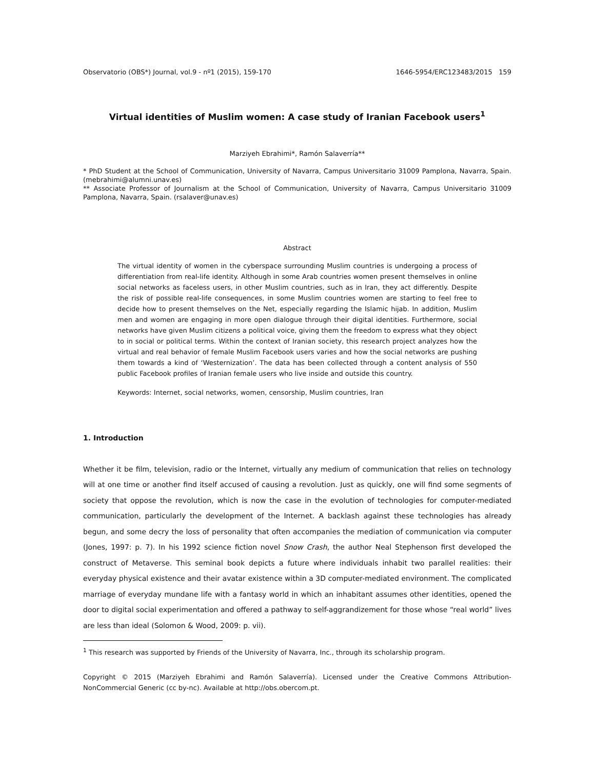Observatorio (OBS*) Journal, vol.9 - nº1 (2015), 159-170 1646-5954/ERC123483/2015 159
Virtual identities of Muslim women: A case study of Iranian Facebook users<sup>1</sup>
Marziyeh Ebrahimi*, Ramón Salaverría**
* PhD Student at the School of Communication, University of Navarra, Campus Universitario 31009 Pamplona, Navarra, Spain. (mebrahimi@alumni.unav.es)
** Associate Professor of Journalism at the School of Communication, University of Navarra, Campus Universitario 31009 Pamplona, Navarra, Spain. (rsalaver@unav.es)
Abstract
The virtual identity of women in the cyberspace surrounding Muslim countries is undergoing a process of differentiation from real-life identity. Although in some Arab countries women present themselves in online social networks as faceless users, in other Muslim countries, such as in Iran, they act differently. Despite the risk of possible real-life consequences, in some Muslim countries women are starting to feel free to decide how to present themselves on the Net, especially regarding the Islamic hijab. In addition, Muslim men and women are engaging in more open dialogue through their digital identities. Furthermore, social networks have given Muslim citizens a political voice, giving them the freedom to express what they object to in social or political terms. Within the context of Iranian society, this research project analyzes how the virtual and real behavior of female Muslim Facebook users varies and how the social networks are pushing them towards a kind of ‘Westernization’. The data has been collected through a content analysis of 550 public Facebook profiles of Iranian female users who live inside and outside this country.
Keywords: Internet, social networks, women, censorship, Muslim countries, Iran
1. Introduction
Whether it be film, television, radio or the Internet, virtually any medium of communication that relies on technology will at one time or another find itself accused of causing a revolution. Just as quickly, one will find some segments of society that oppose the revolution, which is now the case in the evolution of technologies for computer-mediated communication, particularly the development of the Internet. A backlash against these technologies has already begun, and some decry the loss of personality that often accompanies the mediation of communication via computer (Jones, 1997: p. 7). In his 1992 science fiction novel Snow Crash, the author Neal Stephenson first developed the construct of Metaverse. This seminal book depicts a future where individuals inhabit two parallel realities: their everyday physical existence and their avatar existence within a 3D computer-mediated environment. The complicated marriage of everyday mundane life with a fantasy world in which an inhabitant assumes other identities, opened the door to digital social experimentation and offered a pathway to self-aggrandizement for those whose “real world” lives are less than ideal (Solomon & Wood, 2009: p. vii).
<sup>1</sup> This research was supported by Friends of the University of Navarra, Inc., through its scholarship program.
Copyright © 2015 (Marziyeh Ebrahimi and Ramón Salaverría). Licensed under the Creative Commons Attribution-NonCommercial Generic (cc by-nc). Available at http://obs.obercom.pt.